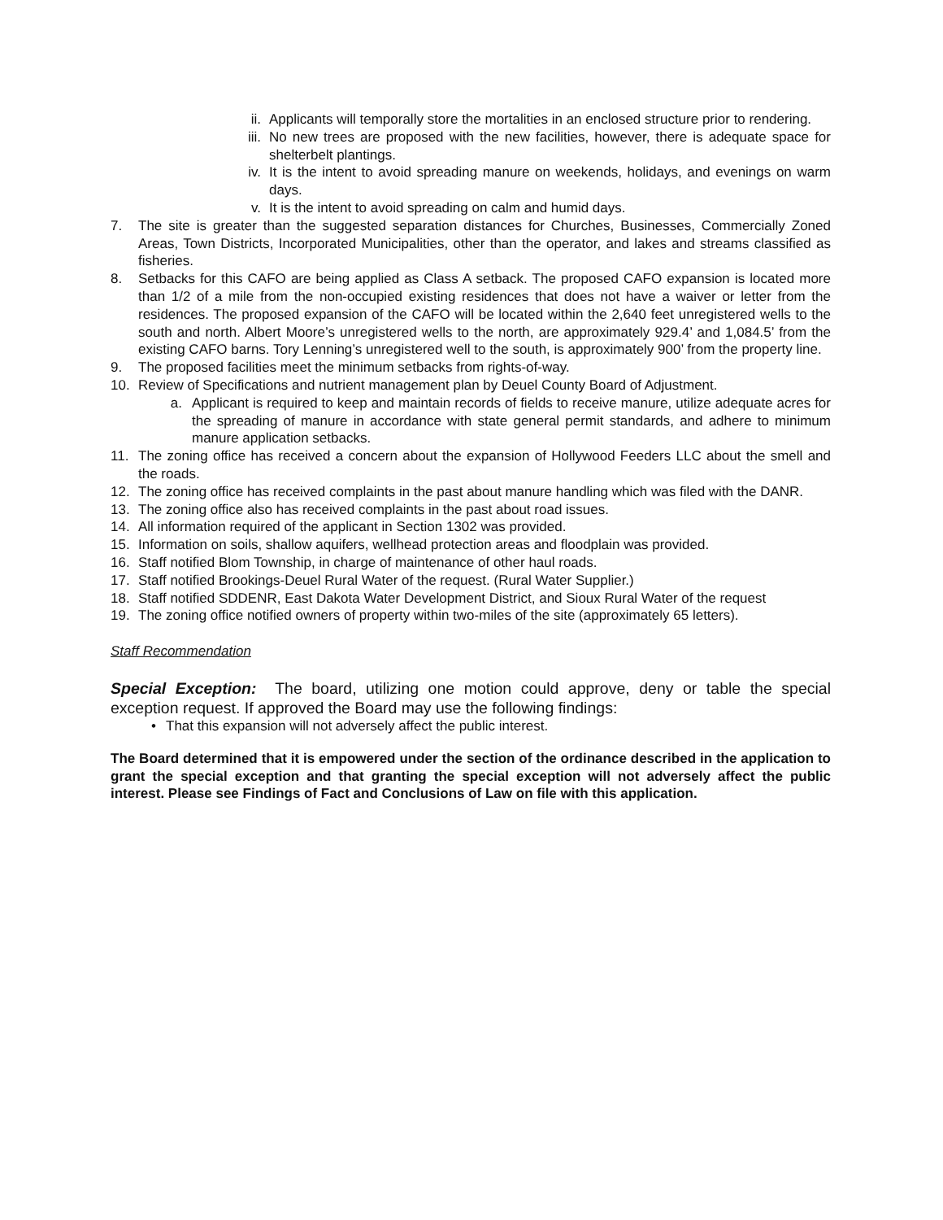ii. Applicants will temporally store the mortalities in an enclosed structure prior to rendering.
iii. No new trees are proposed with the new facilities, however, there is adequate space for shelterbelt plantings.
iv. It is the intent to avoid spreading manure on weekends, holidays, and evenings on warm days.
v. It is the intent to avoid spreading on calm and humid days.
7. The site is greater than the suggested separation distances for Churches, Businesses, Commercially Zoned Areas, Town Districts, Incorporated Municipalities, other than the operator, and lakes and streams classified as fisheries.
8. Setbacks for this CAFO are being applied as Class A setback. The proposed CAFO expansion is located more than 1/2 of a mile from the non-occupied existing residences that does not have a waiver or letter from the residences. The proposed expansion of the CAFO will be located within the 2,640 feet unregistered wells to the south and north. Albert Moore’s unregistered wells to the north, are approximately 929.4’ and 1,084.5’ from the existing CAFO barns. Tory Lenning’s unregistered well to the south, is approximately 900’ from the property line.
9. The proposed facilities meet the minimum setbacks from rights-of-way.
10. Review of Specifications and nutrient management plan by Deuel County Board of Adjustment.
a. Applicant is required to keep and maintain records of fields to receive manure, utilize adequate acres for the spreading of manure in accordance with state general permit standards, and adhere to minimum manure application setbacks.
11. The zoning office has received a concern about the expansion of Hollywood Feeders LLC about the smell and the roads.
12. The zoning office has received complaints in the past about manure handling which was filed with the DANR.
13. The zoning office also has received complaints in the past about road issues.
14. All information required of the applicant in Section 1302 was provided.
15. Information on soils, shallow aquifers, wellhead protection areas and floodplain was provided.
16. Staff notified Blom Township, in charge of maintenance of other haul roads.
17. Staff notified Brookings-Deuel Rural Water of the request. (Rural Water Supplier.)
18. Staff notified SDDENR, East Dakota Water Development District, and Sioux Rural Water of the request
19. The zoning office notified owners of property within two-miles of the site (approximately 65 letters).
Staff Recommendation
Special Exception: The board, utilizing one motion could approve, deny or table the special exception request. If approved the Board may use the following findings:
• That this expansion will not adversely affect the public interest.
The Board determined that it is empowered under the section of the ordinance described in the application to grant the special exception and that granting the special exception will not adversely affect the public interest. Please see Findings of Fact and Conclusions of Law on file with this application.